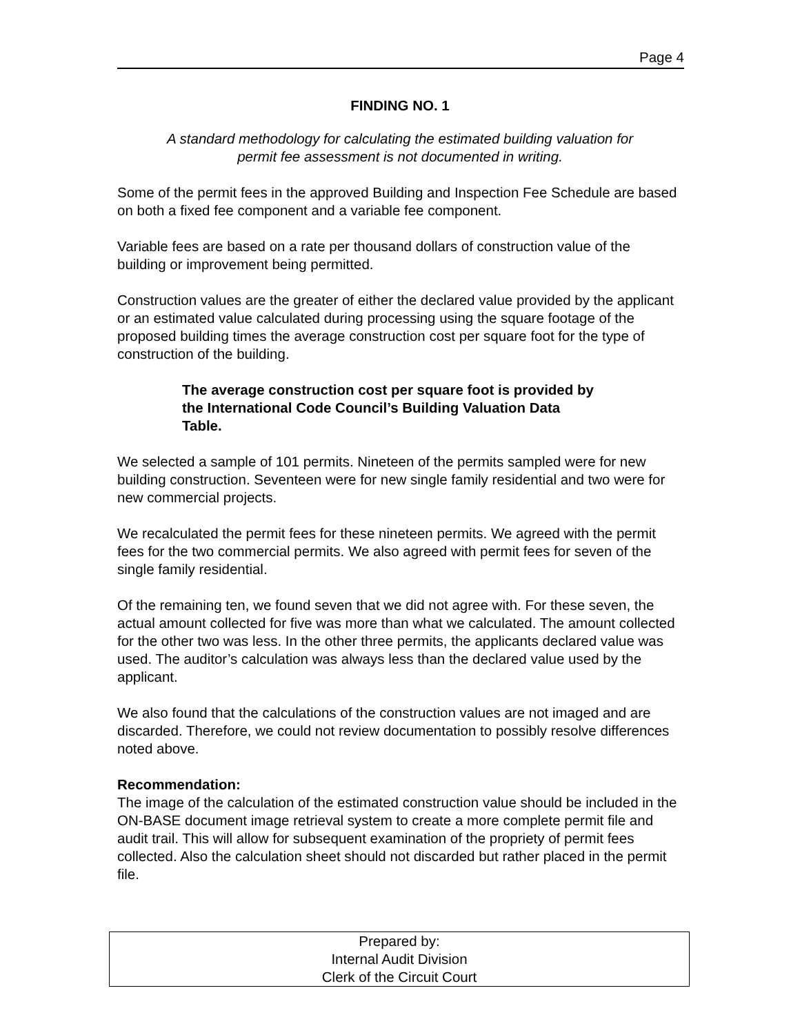Page 4
FINDING NO. 1
A standard methodology for calculating the estimated building valuation for
permit fee assessment is not documented in writing.
Some of the permit fees in the approved Building and Inspection Fee Schedule are based on both a fixed fee component and a variable fee component.
Variable fees are based on a rate per thousand dollars of construction value of the building or improvement being permitted.
Construction values are the greater of either the declared value provided by the applicant or an estimated value calculated during processing using the square footage of the proposed building times the average construction cost per square foot for the type of construction of the building.
The average construction cost per square foot is provided by the International Code Council’s Building Valuation Data Table.
We selected a sample of 101 permits. Nineteen of the permits sampled were for new building construction. Seventeen were for new single family residential and two were for new commercial projects.
We recalculated the permit fees for these nineteen permits. We agreed with the permit fees for the two commercial permits. We also agreed with permit fees for seven of the single family residential.
Of the remaining ten, we found seven that we did not agree with. For these seven, the actual amount collected for five was more than what we calculated. The amount collected for the other two was less. In the other three permits, the applicants declared value was used. The auditor’s calculation was always less than the declared value used by the applicant.
We also found that the calculations of the construction values are not imaged and are discarded. Therefore, we could not review documentation to possibly resolve differences noted above.
Recommendation:
The image of the calculation of the estimated construction value should be included in the ON-BASE document image retrieval system to create a more complete permit file and audit trail. This will allow for subsequent examination of the propriety of permit fees collected. Also the calculation sheet should not discarded but rather placed in the permit file.
Prepared by:
Internal Audit Division
Clerk of the Circuit Court